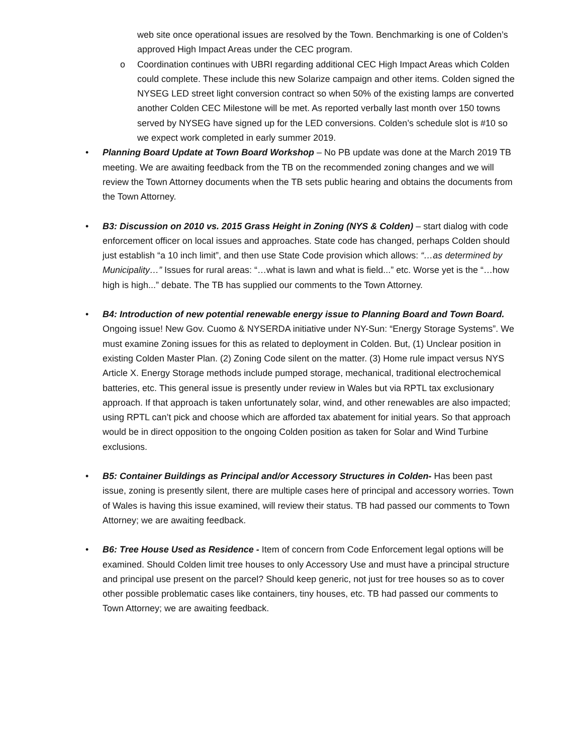web site once operational issues are resolved by the Town. Benchmarking is one of Colden’s approved High Impact Areas under the CEC program.
o Coordination continues with UBRI regarding additional CEC High Impact Areas which Colden could complete. These include this new Solarize campaign and other items. Colden signed the NYSEG LED street light conversion contract so when 50% of the existing lamps are converted another Colden CEC Milestone will be met. As reported verbally last month over 150 towns served by NYSEG have signed up for the LED conversions. Colden’s schedule slot is #10 so we expect work completed in early summer 2019.
• Planning Board Update at Town Board Workshop – No PB update was done at the March 2019 TB meeting. We are awaiting feedback from the TB on the recommended zoning changes and we will review the Town Attorney documents when the TB sets public hearing and obtains the documents from the Town Attorney.
• B3: Discussion on 2010 vs. 2015 Grass Height in Zoning (NYS & Colden) – start dialog with code enforcement officer on local issues and approaches. State code has changed, perhaps Colden should just establish “a 10 inch limit”, and then use State Code provision which allows: “…as determined by Municipality…” Issues for rural areas: “…what is lawn and what is field...” etc. Worse yet is the “…how high is high...” debate. The TB has supplied our comments to the Town Attorney.
• B4: Introduction of new potential renewable energy issue to Planning Board and Town Board. Ongoing issue! New Gov. Cuomo & NYSERDA initiative under NY-Sun: “Energy Storage Systems”. We must examine Zoning issues for this as related to deployment in Colden. But, (1) Unclear position in existing Colden Master Plan. (2) Zoning Code silent on the matter. (3) Home rule impact versus NYS Article X. Energy Storage methods include pumped storage, mechanical, traditional electrochemical batteries, etc. This general issue is presently under review in Wales but via RPTL tax exclusionary approach. If that approach is taken unfortunately solar, wind, and other renewables are also impacted; using RPTL can’t pick and choose which are afforded tax abatement for initial years. So that approach would be in direct opposition to the ongoing Colden position as taken for Solar and Wind Turbine exclusions.
• B5: Container Buildings as Principal and/or Accessory Structures in Colden- Has been past issue, zoning is presently silent, there are multiple cases here of principal and accessory worries. Town of Wales is having this issue examined, will review their status. TB had passed our comments to Town Attorney; we are awaiting feedback.
• B6: Tree House Used as Residence - Item of concern from Code Enforcement legal options will be examined. Should Colden limit tree houses to only Accessory Use and must have a principal structure and principal use present on the parcel? Should keep generic, not just for tree houses so as to cover other possible problematic cases like containers, tiny houses, etc. TB had passed our comments to Town Attorney; we are awaiting feedback.